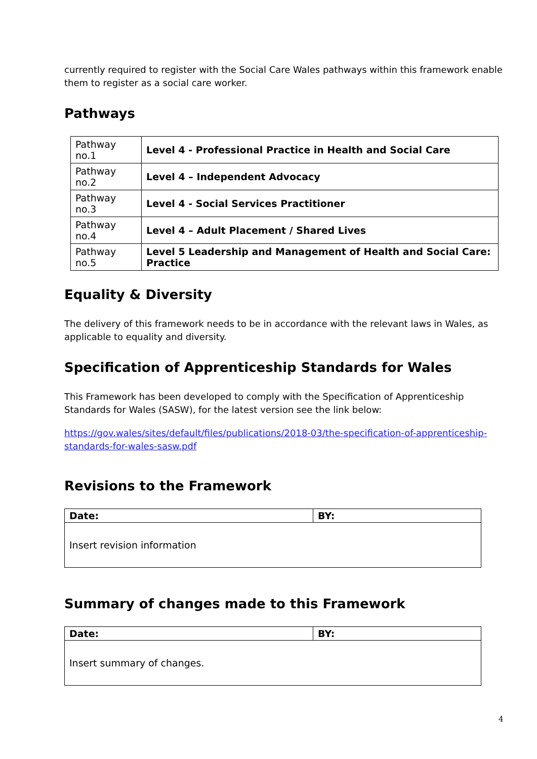currently required to register with the Social Care Wales pathways within this framework enable them to register as a social care worker.
Pathways
| Pathway no.1 | Level 4 - Professional Practice in Health and Social Care |
| Pathway no.2 | Level 4 – Independent Advocacy |
| Pathway no.3 | Level 4 - Social Services Practitioner |
| Pathway no.4 | Level 4 – Adult Placement / Shared Lives |
| Pathway no.5 | Level 5 Leadership and Management of Health and Social Care: Practice |
Equality & Diversity
The delivery of this framework needs to be in accordance with the relevant laws in Wales, as applicable to equality and diversity.
Specification of Apprenticeship Standards for Wales
This Framework has been developed to comply with the Specification of Apprenticeship Standards for Wales (SASW), for the latest version see the link below:
https://gov.wales/sites/default/files/publications/2018-03/the-specification-of-apprenticeship-standards-for-wales-sasw.pdf
Revisions to the Framework
| Date: | BY: |
| Insert revision information | |
Summary of changes made to this Framework
| Date: | BY: |
| Insert summary of changes. | |
4